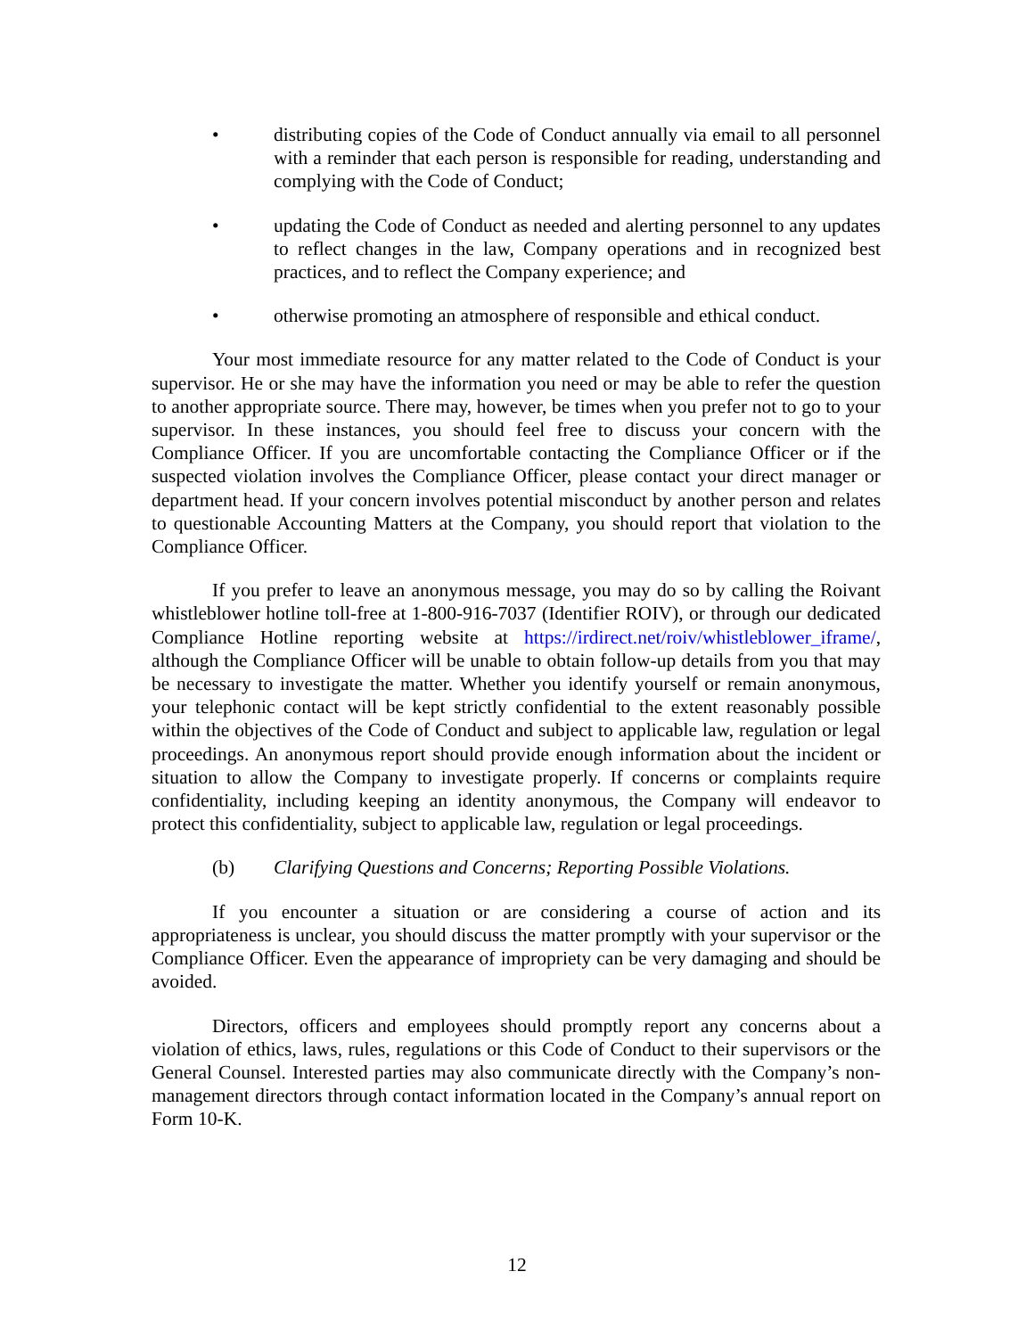• distributing copies of the Code of Conduct annually via email to all personnel with a reminder that each person is responsible for reading, understanding and complying with the Code of Conduct;
• updating the Code of Conduct as needed and alerting personnel to any updates to reflect changes in the law, Company operations and in recognized best practices, and to reflect the Company experience; and
• otherwise promoting an atmosphere of responsible and ethical conduct.
Your most immediate resource for any matter related to the Code of Conduct is your supervisor. He or she may have the information you need or may be able to refer the question to another appropriate source. There may, however, be times when you prefer not to go to your supervisor. In these instances, you should feel free to discuss your concern with the Compliance Officer. If you are uncomfortable contacting the Compliance Officer or if the suspected violation involves the Compliance Officer, please contact your direct manager or department head. If your concern involves potential misconduct by another person and relates to questionable Accounting Matters at the Company, you should report that violation to the Compliance Officer.
If you prefer to leave an anonymous message, you may do so by calling the Roivant whistleblower hotline toll-free at 1-800-916-7037 (Identifier ROIV), or through our dedicated Compliance Hotline reporting website at https://irdirect.net/roiv/whistleblower_iframe/, although the Compliance Officer will be unable to obtain follow-up details from you that may be necessary to investigate the matter. Whether you identify yourself or remain anonymous, your telephonic contact will be kept strictly confidential to the extent reasonably possible within the objectives of the Code of Conduct and subject to applicable law, regulation or legal proceedings. An anonymous report should provide enough information about the incident or situation to allow the Company to investigate properly. If concerns or complaints require confidentiality, including keeping an identity anonymous, the Company will endeavor to protect this confidentiality, subject to applicable law, regulation or legal proceedings.
(b) Clarifying Questions and Concerns; Reporting Possible Violations.
If you encounter a situation or are considering a course of action and its appropriateness is unclear, you should discuss the matter promptly with your supervisor or the Compliance Officer. Even the appearance of impropriety can be very damaging and should be avoided.
Directors, officers and employees should promptly report any concerns about a violation of ethics, laws, rules, regulations or this Code of Conduct to their supervisors or the General Counsel. Interested parties may also communicate directly with the Company’s non-management directors through contact information located in the Company’s annual report on Form 10-K.
12